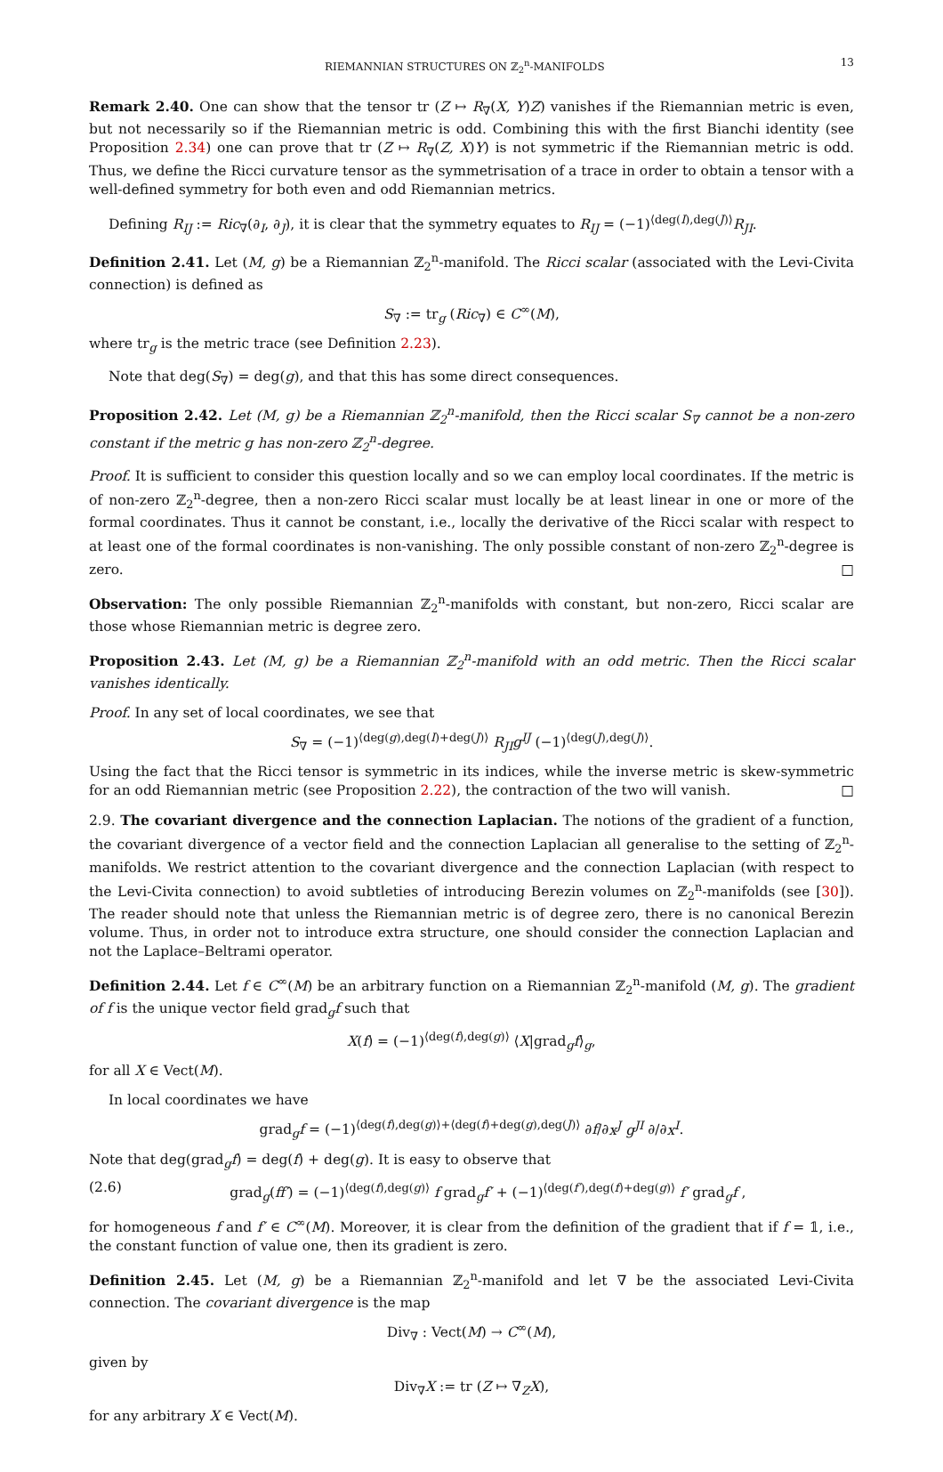RIEMANNIAN STRUCTURES ON ℤ<sub>2</sub><sup>n</sup>-MANIFOLDS 13
Remark 2.40. One can show that the tensor tr (Z ↦ R<sub>∇</sub>(X, Y)Z) vanishes if the Riemannian metric is even, but not necessarily so if the Riemannian metric is odd. Combining this with the first Bianchi identity (see Proposition 2.34) one can prove that tr (Z ↦ R<sub>∇</sub>(Z, X)Y) is not symmetric if the Riemannian metric is odd. Thus, we define the Ricci curvature tensor as the symmetrisation of a trace in order to obtain a tensor with a well-defined symmetry for both even and odd Riemannian metrics.
Defining R<sub>IJ</sub> := Ric<sub>∇</sub>(∂<sub>I</sub>, ∂<sub>J</sub>), it is clear that the symmetry equates to R<sub>IJ</sub> = (−1)<sup>⟨deg(I),deg(J)⟩</sup>R<sub>JI</sub>.
Definition 2.41. Let (M, g) be a Riemannian ℤ<sub>2</sub><sup>n</sup>-manifold. The Ricci scalar (associated with the Levi-Civita connection) is defined as
S<sub>∇</sub> := tr<sub>g</sub> (Ric<sub>∇</sub>) ∈ C<sup>∞</sup>(M),
where tr<sub>g</sub> is the metric trace (see Definition 2.23).
Note that deg(S<sub>∇</sub>) = deg(g), and that this has some direct consequences.
Proposition 2.42. Let (M, g) be a Riemannian ℤ<sub>2</sub><sup>n</sup>-manifold, then the Ricci scalar S<sub>∇</sub> cannot be a non-zero constant if the metric g has non-zero ℤ<sub>2</sub><sup>n</sup>-degree.
Proof. It is sufficient to consider this question locally and so we can employ local coordinates. If the metric is of non-zero ℤ<sub>2</sub><sup>n</sup>-degree, then a non-zero Ricci scalar must locally be at least linear in one or more of the formal coordinates. Thus it cannot be constant, i.e., locally the derivative of the Ricci scalar with respect to at least one of the formal coordinates is non-vanishing. The only possible constant of non-zero ℤ<sub>2</sub><sup>n</sup>-degree is zero. □
Observation: The only possible Riemannian ℤ<sub>2</sub><sup>n</sup>-manifolds with constant, but non-zero, Ricci scalar are those whose Riemannian metric is degree zero.
Proposition 2.43. Let (M, g) be a Riemannian ℤ<sub>2</sub><sup>n</sup>-manifold with an odd metric. Then the Ricci scalar vanishes identically.
Proof. In any set of local coordinates, we see that
S<sub>∇</sub> = (−1)<sup>⟨deg(g),deg(I)+deg(J)⟩</sup> R<sub>JI</sub>g<sup>IJ</sup> (−1)<sup>⟨deg(J),deg(J)⟩</sup>.
Using the fact that the Ricci tensor is symmetric in its indices, while the inverse metric is skew-symmetric for an odd Riemannian metric (see Proposition 2.22), the contraction of the two will vanish. □
2.9. The covariant divergence and the connection Laplacian. The notions of the gradient of a function, the covariant divergence of a vector field and the connection Laplacian all generalise to the setting of ℤ<sub>2</sub><sup>n</sup>-manifolds. We restrict attention to the covariant divergence and the connection Laplacian (with respect to the Levi-Civita connection) to avoid subtleties of introducing Berezin volumes on ℤ<sub>2</sub><sup>n</sup>-manifolds (see [30]). The reader should note that unless the Riemannian metric is of degree zero, there is no canonical Berezin volume. Thus, in order not to introduce extra structure, one should consider the connection Laplacian and not the Laplace–Beltrami operator.
Definition 2.44. Let f ∈ C<sup>∞</sup>(M) be an arbitrary function on a Riemannian ℤ<sub>2</sub><sup>n</sup>-manifold (M, g). The gradient of f is the unique vector field grad<sub>g</sub>f such that
X(f) = (−1)<sup>⟨deg(f),deg(g)⟩</sup> ⟨X|grad<sub>g</sub>f⟩<sub>g</sub>,
for all X ∈ Vect(M).
In local coordinates we have
grad<sub>g</sub>f = (−1)<sup>⟨deg(f),deg(g)⟩+⟨deg(f)+deg(g),deg(J)⟩</sup> ∂f/∂x<sup>J</sup> g<sup>JI</sup> ∂/∂x<sup>I</sup>.
Note that deg(grad<sub>g</sub>f) = deg(f) + deg(g). It is easy to observe that
(2.6) grad<sub>g</sub>(ff′) = (−1)<sup>⟨deg(f),deg(g)⟩</sup> f grad<sub>g</sub>f′ + (−1)<sup>⟨deg(f′),deg(f)+deg(g)⟩</sup> f′ grad<sub>g</sub>f ,
for homogeneous f and f′ ∈ C<sup>∞</sup>(M). Moreover, it is clear from the definition of the gradient that if f = 𝟙, i.e., the constant function of value one, then its gradient is zero.
Definition 2.45. Let (M, g) be a Riemannian ℤ<sub>2</sub><sup>n</sup>-manifold and let ∇ be the associated Levi-Civita connection. The covariant divergence is the map
Div<sub>∇</sub> : Vect(M) → C<sup>∞</sup>(M),
given by
Div<sub>∇</sub>X := tr (Z ↦ ∇<sub>Z</sub>X),
for any arbitrary X ∈ Vect(M).